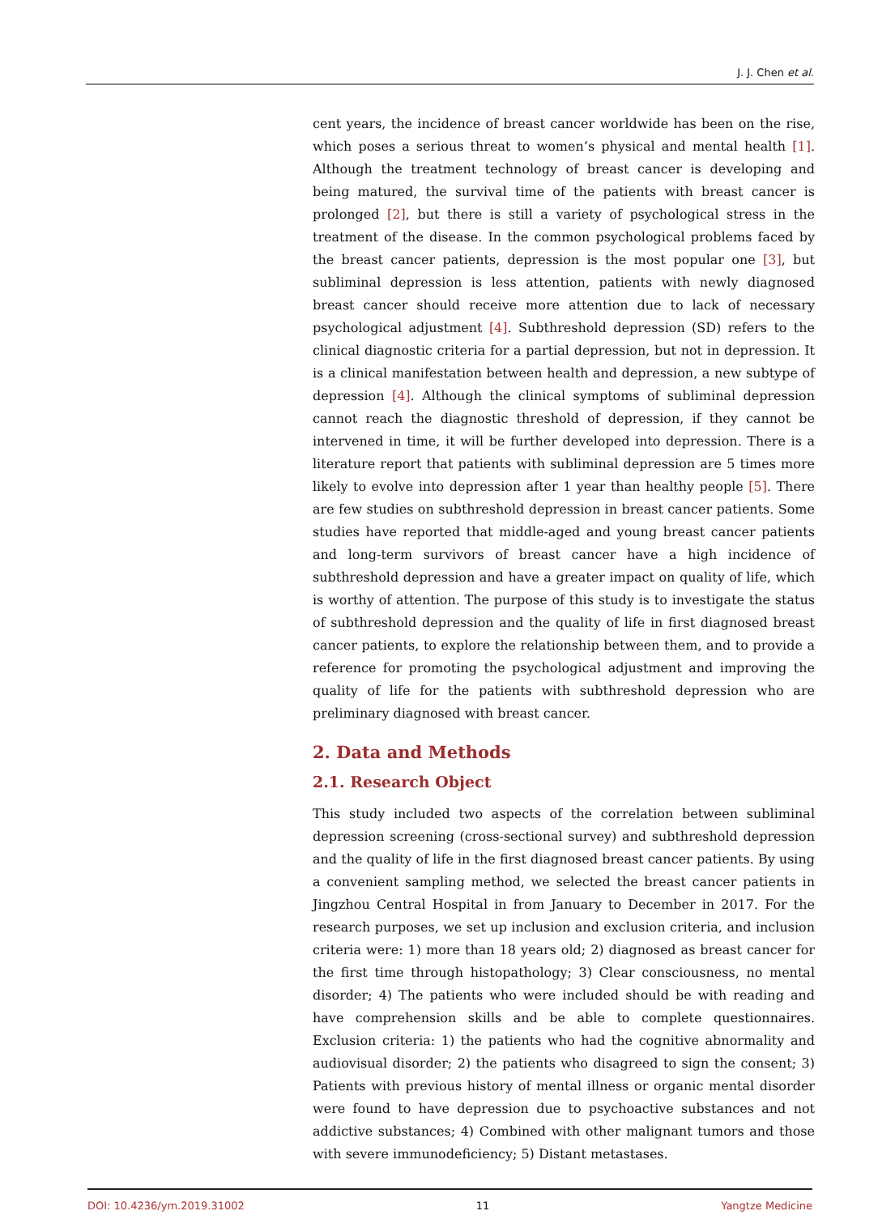J. J. Chen et al.
cent years, the incidence of breast cancer worldwide has been on the rise, which poses a serious threat to women’s physical and mental health [1]. Although the treatment technology of breast cancer is developing and being matured, the survival time of the patients with breast cancer is prolonged [2], but there is still a variety of psychological stress in the treatment of the disease. In the common psychological problems faced by the breast cancer patients, depression is the most popular one [3], but subliminal depression is less attention, patients with newly diagnosed breast cancer should receive more attention due to lack of necessary psychological adjustment [4]. Subthreshold depression (SD) refers to the clinical diagnostic criteria for a partial depression, but not in depression. It is a clinical manifestation between health and depression, a new subtype of depression [4]. Although the clinical symptoms of subliminal depression cannot reach the diagnostic threshold of depression, if they cannot be intervened in time, it will be further developed into depression. There is a literature report that patients with subliminal depression are 5 times more likely to evolve into depression after 1 year than healthy people [5]. There are few studies on subthreshold depression in breast cancer patients. Some studies have reported that middle-aged and young breast cancer patients and long-term survivors of breast cancer have a high incidence of subthreshold depression and have a greater impact on quality of life, which is worthy of attention. The purpose of this study is to investigate the status of subthreshold depression and the quality of life in first diagnosed breast cancer patients, to explore the relationship between them, and to provide a reference for promoting the psychological adjustment and improving the quality of life for the patients with subthreshold depression who are preliminary diagnosed with breast cancer.
2. Data and Methods
2.1. Research Object
This study included two aspects of the correlation between subliminal depression screening (cross-sectional survey) and subthreshold depression and the quality of life in the first diagnosed breast cancer patients. By using a convenient sampling method, we selected the breast cancer patients in Jingzhou Central Hospital in from January to December in 2017. For the research purposes, we set up inclusion and exclusion criteria, and inclusion criteria were: 1) more than 18 years old; 2) diagnosed as breast cancer for the first time through histopathology; 3) Clear consciousness, no mental disorder; 4) The patients who were included should be with reading and have comprehension skills and be able to complete questionnaires. Exclusion criteria: 1) the patients who had the cognitive abnormality and audiovisual disorder; 2) the patients who disagreed to sign the consent; 3) Patients with previous history of mental illness or organic mental disorder were found to have depression due to psychoactive substances and not addictive substances; 4) Combined with other malignant tumors and those with severe immunodeficiency; 5) Distant metastases.
DOI: 10.4236/ym.2019.31002 11 Yangtze Medicine